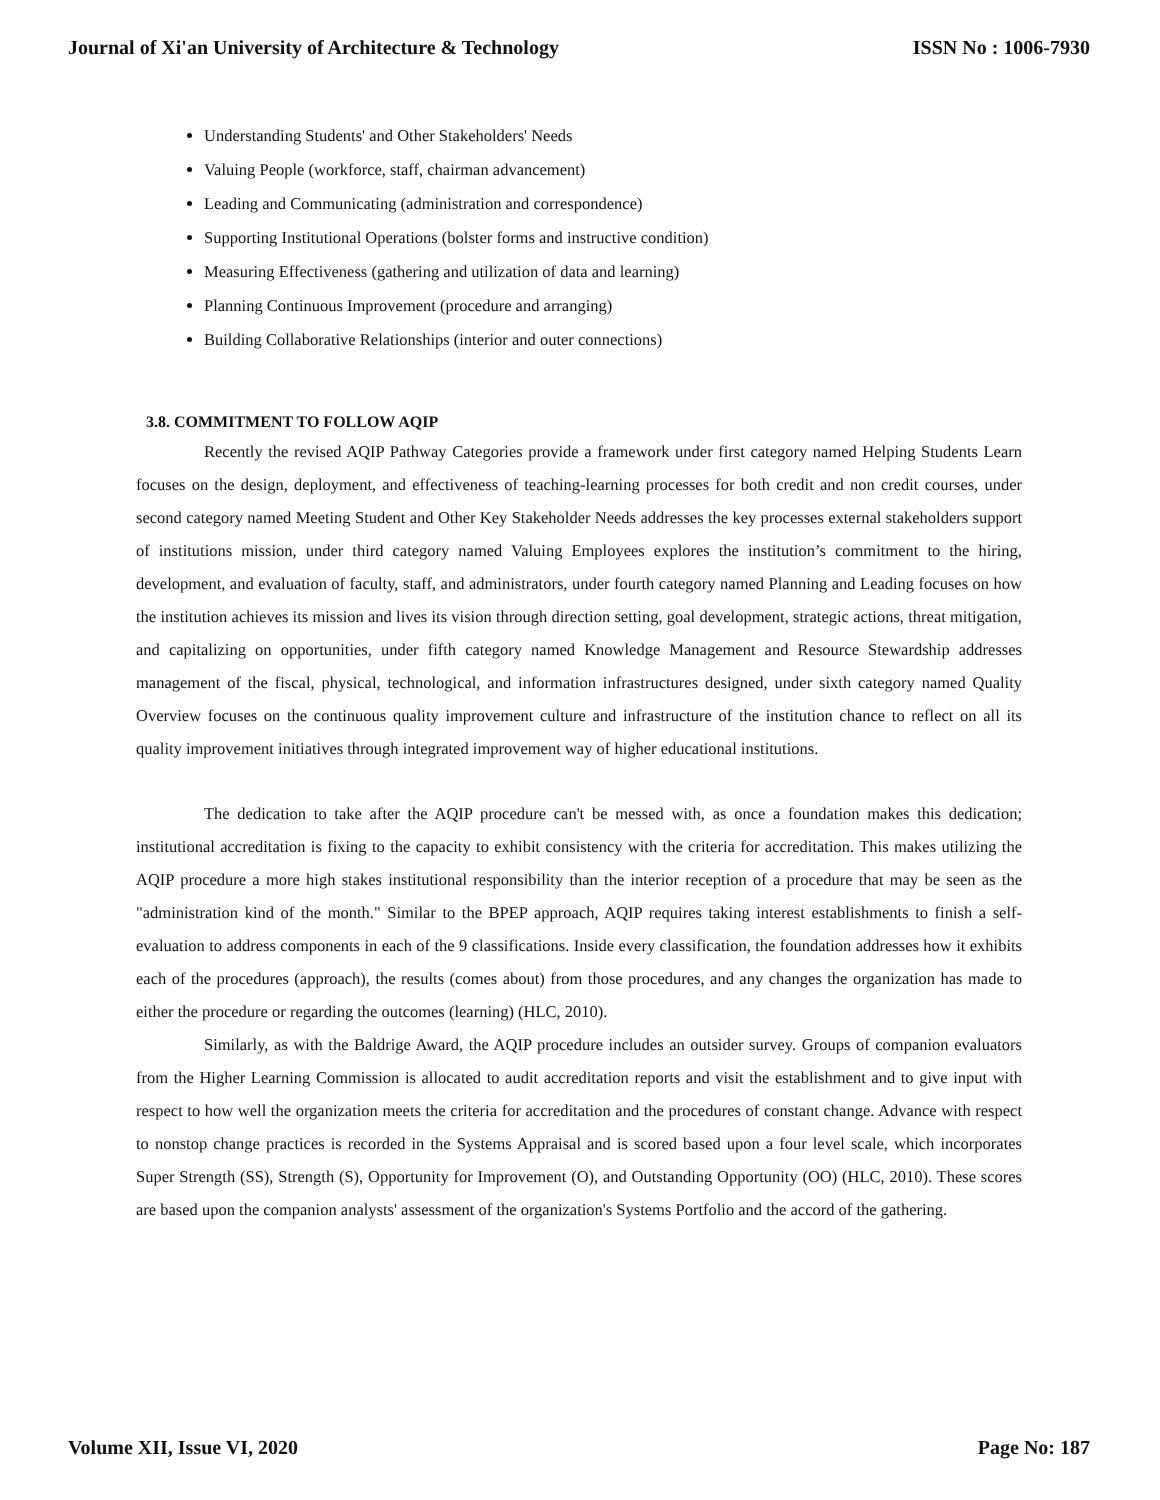Journal of Xi'an University of Architecture & Technology ISSN No : 1006-7930
Understanding Students' and Other Stakeholders' Needs
Valuing People (workforce, staff, chairman advancement)
Leading and Communicating (administration and correspondence)
Supporting Institutional Operations (bolster forms and instructive condition)
Measuring Effectiveness (gathering and utilization of data and learning)
Planning Continuous Improvement (procedure and arranging)
Building Collaborative Relationships (interior and outer connections)
3.8. COMMITMENT TO FOLLOW AQIP
Recently the revised AQIP Pathway Categories provide a framework under first category named Helping Students Learn focuses on the design, deployment, and effectiveness of teaching-learning processes for both credit and non credit courses, under second category named Meeting Student and Other Key Stakeholder Needs addresses the key processes external stakeholders support of institutions mission, under third category named Valuing Employees explores the institution’s commitment to the hiring, development, and evaluation of faculty, staff, and administrators, under fourth category named Planning and Leading focuses on how the institution achieves its mission and lives its vision through direction setting, goal development, strategic actions, threat mitigation, and capitalizing on opportunities, under fifth category named Knowledge Management and Resource Stewardship addresses management of the fiscal, physical, technological, and information infrastructures designed, under sixth category named Quality Overview focuses on the continuous quality improvement culture and infrastructure of the institution chance to reflect on all its quality improvement initiatives through integrated improvement way of higher educational institutions.
The dedication to take after the AQIP procedure can't be messed with, as once a foundation makes this dedication; institutional accreditation is fixing to the capacity to exhibit consistency with the criteria for accreditation. This makes utilizing the AQIP procedure a more high stakes institutional responsibility than the interior reception of a procedure that may be seen as the "administration kind of the month." Similar to the BPEP approach, AQIP requires taking interest establishments to finish a self-evaluation to address components in each of the 9 classifications. Inside every classification, the foundation addresses how it exhibits each of the procedures (approach), the results (comes about) from those procedures, and any changes the organization has made to either the procedure or regarding the outcomes (learning) (HLC, 2010).
Similarly, as with the Baldrige Award, the AQIP procedure includes an outsider survey. Groups of companion evaluators from the Higher Learning Commission is allocated to audit accreditation reports and visit the establishment and to give input with respect to how well the organization meets the criteria for accreditation and the procedures of constant change. Advance with respect to nonstop change practices is recorded in the Systems Appraisal and is scored based upon a four level scale, which incorporates Super Strength (SS), Strength (S), Opportunity for Improvement (O), and Outstanding Opportunity (OO) (HLC, 2010). These scores are based upon the companion analysts' assessment of the organization's Systems Portfolio and the accord of the gathering.
Volume XII, Issue VI, 2020 Page No: 187